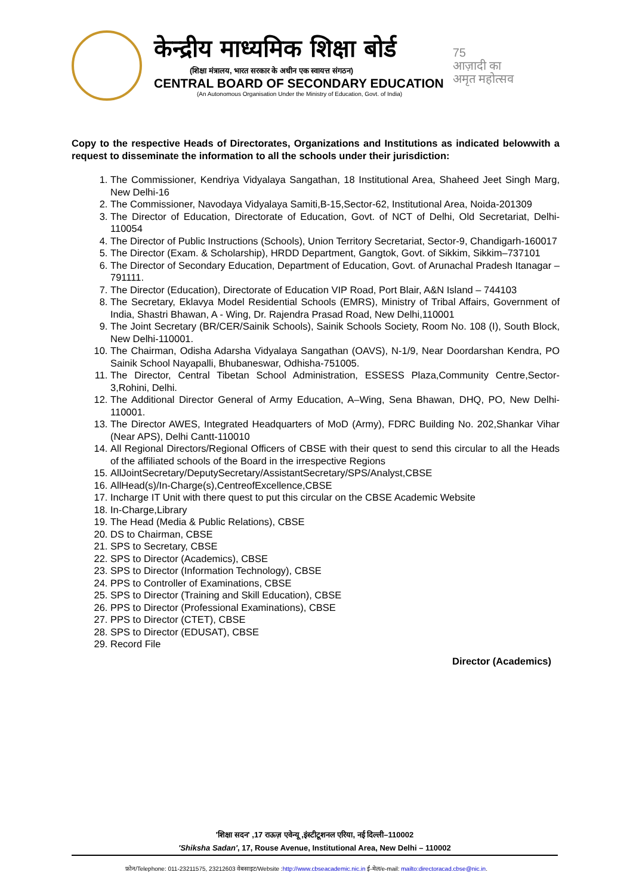केन्द्रीय माध्यमिक शिक्षा बोर्ड
(शिक्षा मंत्रालय, भारत सरकार के अधीन एक स्वायत्त संगठन)
CENTRAL BOARD OF SECONDARY EDUCATION
(An Autonomous Organisation Under the Ministry of Education, Govt. of India)
75
आज़ादी का
अमृत महोत्सव
Copy to the respective Heads of Directorates, Organizations and Institutions as indicated belowwith a request to disseminate the information to all the schools under their jurisdiction:
1. The Commissioner, Kendriya Vidyalaya Sangathan, 18 Institutional Area, Shaheed Jeet Singh Marg, New Delhi-16
2. The Commissioner, Navodaya Vidyalaya Samiti,B-15,Sector-62, Institutional Area, Noida-201309
3. The Director of Education, Directorate of Education, Govt. of NCT of Delhi, Old Secretariat, Delhi-110054
4. The Director of Public Instructions (Schools), Union Territory Secretariat, Sector-9, Chandigarh-160017
5. The Director (Exam. & Scholarship), HRDD Department, Gangtok, Govt. of Sikkim, Sikkim–737101
6. The Director of Secondary Education, Department of Education, Govt. of Arunachal Pradesh Itanagar – 791111.
7. The Director (Education), Directorate of Education VIP Road, Port Blair, A&N Island – 744103
8. The Secretary, Eklavya Model Residential Schools (EMRS), Ministry of Tribal Affairs, Government of India, Shastri Bhawan, A - Wing, Dr. Rajendra Prasad Road, New Delhi,110001
9. The Joint Secretary (BR/CER/Sainik Schools), Sainik Schools Society, Room No. 108 (I), South Block, New Delhi-110001.
10. The Chairman, Odisha Adarsha Vidyalaya Sangathan (OAVS), N-1/9, Near Doordarshan Kendra, PO Sainik School Nayapalli, Bhubaneswar, Odhisha-751005.
11. The Director, Central Tibetan School Administration, ESSESS Plaza,Community Centre,Sector-3,Rohini, Delhi.
12. The Additional Director General of Army Education, A–Wing, Sena Bhawan, DHQ, PO, New Delhi-110001.
13. The Director AWES, Integrated Headquarters of MoD (Army), FDRC Building No. 202,Shankar Vihar (Near APS), Delhi Cantt-110010
14. All Regional Directors/Regional Officers of CBSE with their quest to send this circular to all the Heads of the affiliated schools of the Board in the irrespective Regions
15. AllJointSecretary/DeputySecretary/AssistantSecretary/SPS/Analyst,CBSE
16. AllHead(s)/In-Charge(s),CentreofExcellence,CBSE
17. Incharge IT Unit with there quest to put this circular on the CBSE Academic Website
18. In-Charge,Library
19. The Head (Media & Public Relations), CBSE
20. DS to Chairman, CBSE
21. SPS to Secretary, CBSE
22. SPS to Director (Academics), CBSE
23. SPS to Director (Information Technology), CBSE
24. PPS to Controller of Examinations, CBSE
25. SPS to Director (Training and Skill Education), CBSE
26. PPS to Director (Professional Examinations), CBSE
27. PPS to Director (CTET), CBSE
28. SPS to Director (EDUSAT), CBSE
29. Record File
Director (Academics)
'शिक्षा सदन' ,17 राऊज़ एवेन्यू ,इंस्टीटूशनल एरिया, नई दिल्ली–110002
'Shiksha Sadan', 17, Rouse Avenue, Institutional Area, New Delhi – 110002
फ़ोन/Telephone: 011-23211575, 23212603 वेबसाइट/Website :http://www.cbseacademic.nic.in ई-मेल/e-mail: mailto:directoracad.cbse@nic.in.